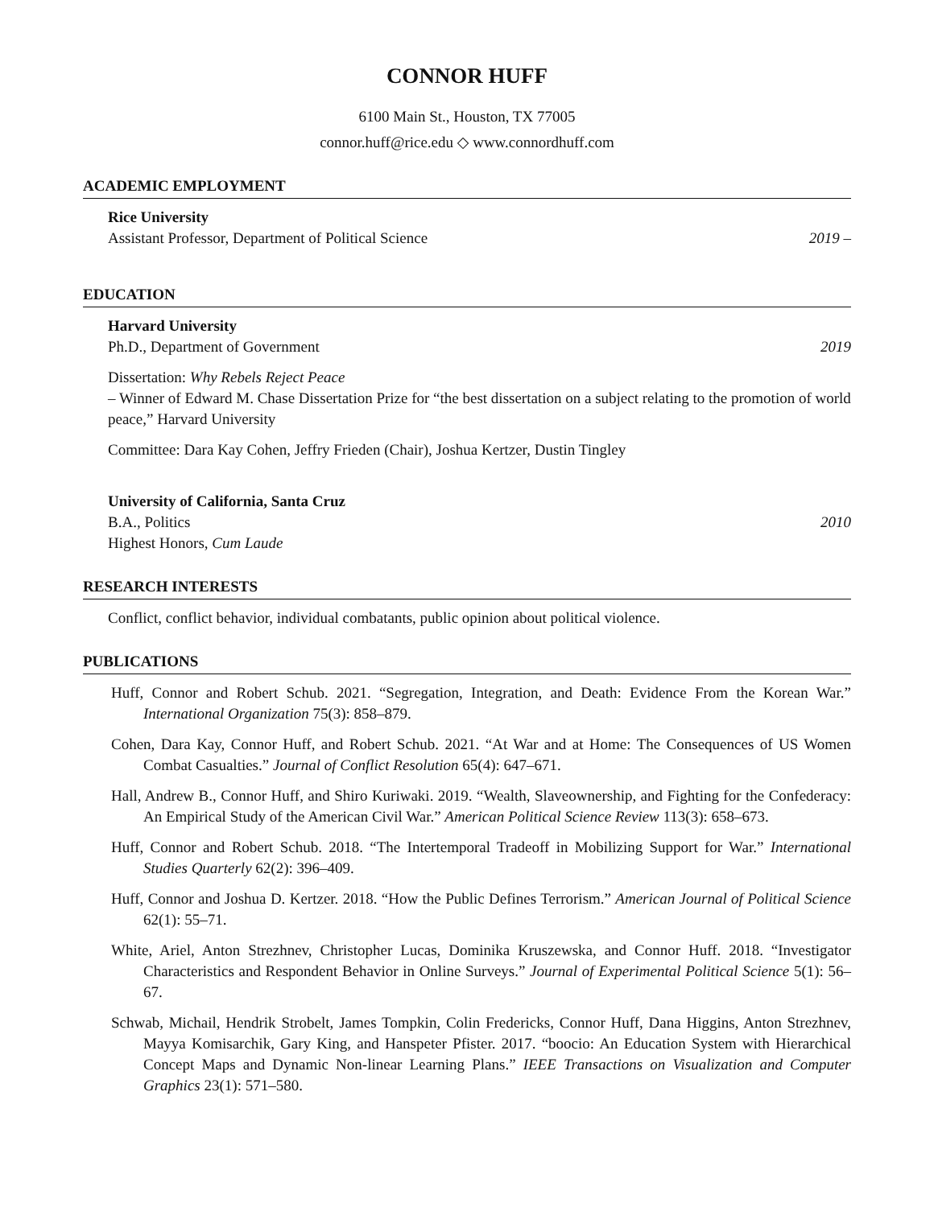CONNOR HUFF
6100 Main St., Houston, TX 77005
connor.huff@rice.edu ◇ www.connordhuff.com
ACADEMIC EMPLOYMENT
Rice University
Assistant Professor, Department of Political Science 2019 –
EDUCATION
Harvard University
Ph.D., Department of Government 2019
Dissertation: Why Rebels Reject Peace
– Winner of Edward M. Chase Dissertation Prize for “the best dissertation on a subject relating to the promotion of world peace,” Harvard University
Committee: Dara Kay Cohen, Jeffry Frieden (Chair), Joshua Kertzer, Dustin Tingley
University of California, Santa Cruz
B.A., Politics 2010
Highest Honors, Cum Laude
RESEARCH INTERESTS
Conflict, conflict behavior, individual combatants, public opinion about political violence.
PUBLICATIONS
Huff, Connor and Robert Schub. 2021. “Segregation, Integration, and Death: Evidence From the Korean War.” International Organization 75(3): 858–879.
Cohen, Dara Kay, Connor Huff, and Robert Schub. 2021. “At War and at Home: The Consequences of US Women Combat Casualties.” Journal of Conflict Resolution 65(4): 647–671.
Hall, Andrew B., Connor Huff, and Shiro Kuriwaki. 2019. “Wealth, Slaveownership, and Fighting for the Confederacy: An Empirical Study of the American Civil War.” American Political Science Review 113(3): 658–673.
Huff, Connor and Robert Schub. 2018. “The Intertemporal Tradeoff in Mobilizing Support for War.” International Studies Quarterly 62(2): 396–409.
Huff, Connor and Joshua D. Kertzer. 2018. “How the Public Defines Terrorism.” American Journal of Political Science 62(1): 55–71.
White, Ariel, Anton Strezhnev, Christopher Lucas, Dominika Kruszewska, and Connor Huff. 2018. “Investigator Characteristics and Respondent Behavior in Online Surveys.” Journal of Experimental Political Science 5(1): 56–67.
Schwab, Michail, Hendrik Strobelt, James Tompkin, Colin Fredericks, Connor Huff, Dana Higgins, Anton Strezhnev, Mayya Komisarchik, Gary King, and Hanspeter Pfister. 2017. “boocio: An Education System with Hierarchical Concept Maps and Dynamic Non-linear Learning Plans.” IEEE Transactions on Visualization and Computer Graphics 23(1): 571–580.